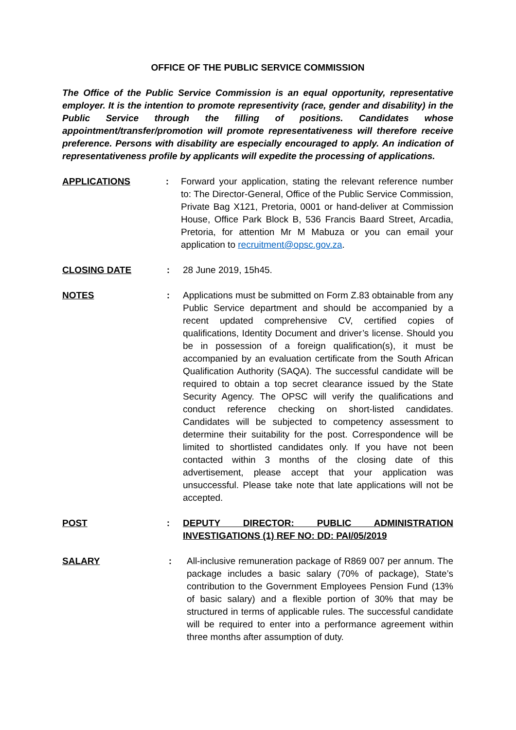OFFICE OF THE PUBLIC SERVICE COMMISSION
The Office of the Public Service Commission is an equal opportunity, representative employer. It is the intention to promote representivity (race, gender and disability) in the Public Service through the filling of positions. Candidates whose appointment/transfer/promotion will promote representativeness will therefore receive preference. Persons with disability are especially encouraged to apply. An indication of representativeness profile by applicants will expedite the processing of applications.
APPLICATIONS : Forward your application, stating the relevant reference number to: The Director-General, Office of the Public Service Commission, Private Bag X121, Pretoria, 0001 or hand-deliver at Commission House, Office Park Block B, 536 Francis Baard Street, Arcadia, Pretoria, for attention Mr M Mabuza or you can email your application to recruitment@opsc.gov.za.
CLOSING DATE : 28 June 2019, 15h45.
NOTES : Applications must be submitted on Form Z.83 obtainable from any Public Service department and should be accompanied by a recent updated comprehensive CV, certified copies of qualifications, Identity Document and driver’s license. Should you be in possession of a foreign qualification(s), it must be accompanied by an evaluation certificate from the South African Qualification Authority (SAQA). The successful candidate will be required to obtain a top secret clearance issued by the State Security Agency. The OPSC will verify the qualifications and conduct reference checking on short-listed candidates. Candidates will be subjected to competency assessment to determine their suitability for the post. Correspondence will be limited to shortlisted candidates only. If you have not been contacted within 3 months of the closing date of this advertisement, please accept that your application was unsuccessful. Please take note that late applications will not be accepted.
POST : DEPUTY DIRECTOR: PUBLIC ADMINISTRATION INVESTIGATIONS (1) REF NO: DD: PAI/05/2019
SALARY : All-inclusive remuneration package of R869 007 per annum. The package includes a basic salary (70% of package), State’s contribution to the Government Employees Pension Fund (13% of basic salary) and a flexible portion of 30% that may be structured in terms of applicable rules. The successful candidate will be required to enter into a performance agreement within three months after assumption of duty.